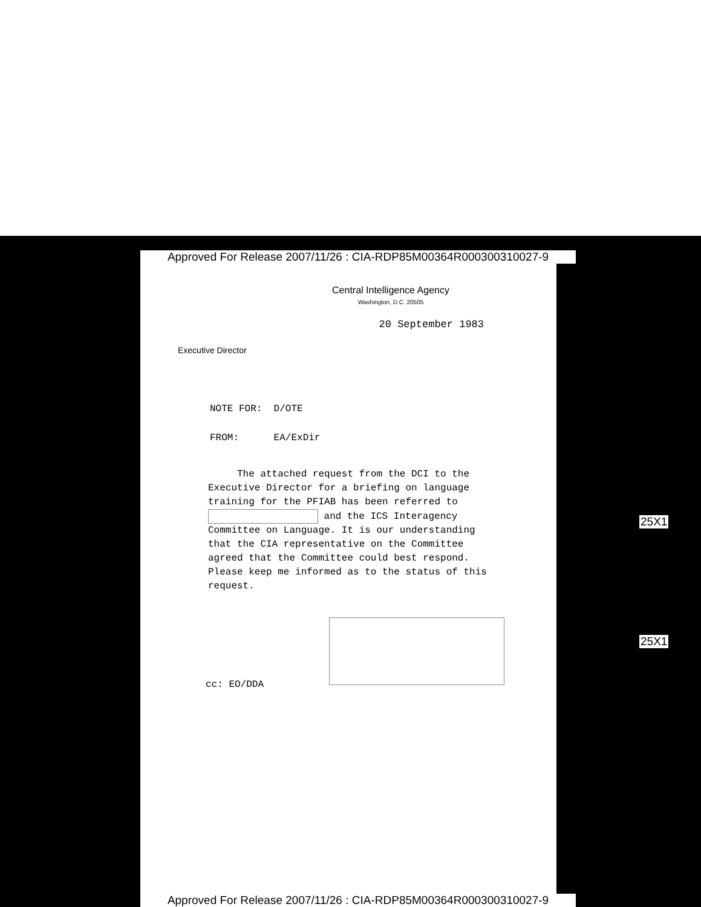Approved For Release 2007/11/26 : CIA-RDP85M00364R000300310027-9
Central Intelligence Agency
Washington, D.C. 20505
20 September 1983
Executive Director
NOTE FOR: D/OTE
FROM: EA/ExDir
The attached request from the DCI to the Executive Director for a briefing on language training for the PFIAB has been referred to and the ICS Interagency Committee on Language. It is our understanding that the CIA representative on the Committee agreed that the Committee could best respond. Please keep me informed as to the status of this request.
cc: EO/DDA
25X1
25X1
Approved For Release 2007/11/26 : CIA-RDP85M00364R000300310027-9